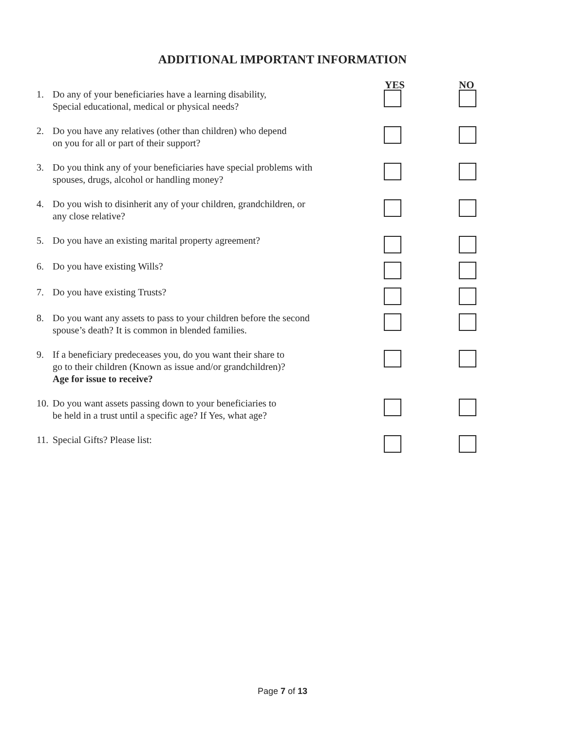ADDITIONAL IMPORTANT INFORMATION
YES NO
1. Do any of your beneficiaries have a learning disability,
Special educational, medical or physical needs?
2. Do you have any relatives (other than children) who depend
on you for all or part of their support?
3. Do you think any of your beneficiaries have special problems with
spouses, drugs, alcohol or handling money?
4. Do you wish to disinherit any of your children, grandchildren, or
any close relative?
5. Do you have an existing marital property agreement?
6. Do you have existing Wills?
7. Do you have existing Trusts?
8. Do you want any assets to pass to your children before the second
spouse’s death? It is common in blended families.
9. If a beneficiary predeceases you, do you want their share to
go to their children (Known as issue and/or grandchildren)?
Age for issue to receive?
10.
Do you want assets passing down to your beneficiaries to
be held in a trust until a specific age? If Yes, what age?
11.
Special Gifts? Please list:
Page 7 of 13